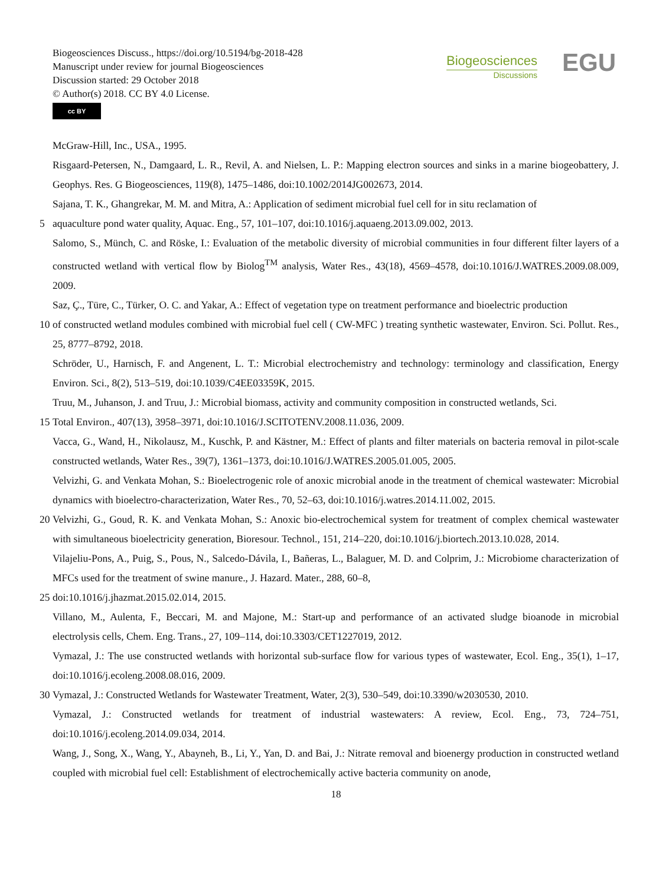Biogeosciences Discuss., https://doi.org/10.5194/bg-2018-428
Manuscript under review for journal Biogeosciences
Discussion started: 29 October 2018
© Author(s) 2018. CC BY 4.0 License.
cc BY
Biogeosciences
Discussions
EGU
McGraw-Hill, Inc., USA., 1995.
Risgaard-Petersen, N., Damgaard, L. R., Revil, A. and Nielsen, L. P.: Mapping electron sources and sinks in a marine biogeobattery, J. Geophys. Res. G Biogeosciences, 119(8), 1475–1486, doi:10.1002/2014JG002673, 2014.
Sajana, T. K., Ghangrekar, M. M. and Mitra, A.: Application of sediment microbial fuel cell for in situ reclamation of
5 aquaculture pond water quality, Aquac. Eng., 57, 101–107, doi:10.1016/j.aquaeng.2013.09.002, 2013.
Salomo, S., Münch, C. and Röske, I.: Evaluation of the metabolic diversity of microbial communities in four different filter layers of a constructed wetland with vertical flow by Biolog<sup>TM</sup> analysis, Water Res., 43(18), 4569–4578, doi:10.1016/J.WATRES.2009.08.009, 2009.
Saz, Ç., Türe, C., Türker, O. C. and Yakar, A.: Effect of vegetation type on treatment performance and bioelectric production
10 of constructed wetland modules combined with microbial fuel cell ( CW-MFC ) treating synthetic wastewater, Environ. Sci. Pollut. Res., 25, 8777–8792, 2018.
Schröder, U., Harnisch, F. and Angenent, L. T.: Microbial electrochemistry and technology: terminology and classification, Energy Environ. Sci., 8(2), 513–519, doi:10.1039/C4EE03359K, 2015.
Truu, M., Juhanson, J. and Truu, J.: Microbial biomass, activity and community composition in constructed wetlands, Sci.
15 Total Environ., 407(13), 3958–3971, doi:10.1016/J.SCITOTENV.2008.11.036, 2009.
Vacca, G., Wand, H., Nikolausz, M., Kuschk, P. and Kästner, M.: Effect of plants and filter materials on bacteria removal in pilot-scale constructed wetlands, Water Res., 39(7), 1361–1373, doi:10.1016/J.WATRES.2005.01.005, 2005.
Velvizhi, G. and Venkata Mohan, S.: Bioelectrogenic role of anoxic microbial anode in the treatment of chemical wastewater: Microbial dynamics with bioelectro-characterization, Water Res., 70, 52–63, doi:10.1016/j.watres.2014.11.002, 2015.
20 Velvizhi, G., Goud, R. K. and Venkata Mohan, S.: Anoxic bio-electrochemical system for treatment of complex chemical wastewater with simultaneous bioelectricity generation, Bioresour. Technol., 151, 214–220, doi:10.1016/j.biortech.2013.10.028, 2014.
Vilajeliu-Pons, A., Puig, S., Pous, N., Salcedo-Dávila, I., Bañeras, L., Balaguer, M. D. and Colprim, J.: Microbiome characterization of MFCs used for the treatment of swine manure., J. Hazard. Mater., 288, 60–8,
25 doi:10.1016/j.jhazmat.2015.02.014, 2015.
Villano, M., Aulenta, F., Beccari, M. and Majone, M.: Start-up and performance of an activated sludge bioanode in microbial electrolysis cells, Chem. Eng. Trans., 27, 109–114, doi:10.3303/CET1227019, 2012.
Vymazal, J.: The use constructed wetlands with horizontal sub-surface flow for various types of wastewater, Ecol. Eng., 35(1), 1–17, doi:10.1016/j.ecoleng.2008.08.016, 2009.
30 Vymazal, J.: Constructed Wetlands for Wastewater Treatment, Water, 2(3), 530–549, doi:10.3390/w2030530, 2010.
Vymazal, J.: Constructed wetlands for treatment of industrial wastewaters: A review, Ecol. Eng., 73, 724–751, doi:10.1016/j.ecoleng.2014.09.034, 2014.
Wang, J., Song, X., Wang, Y., Abayneh, B., Li, Y., Yan, D. and Bai, J.: Nitrate removal and bioenergy production in constructed wetland coupled with microbial fuel cell: Establishment of electrochemically active bacteria community on anode,
18